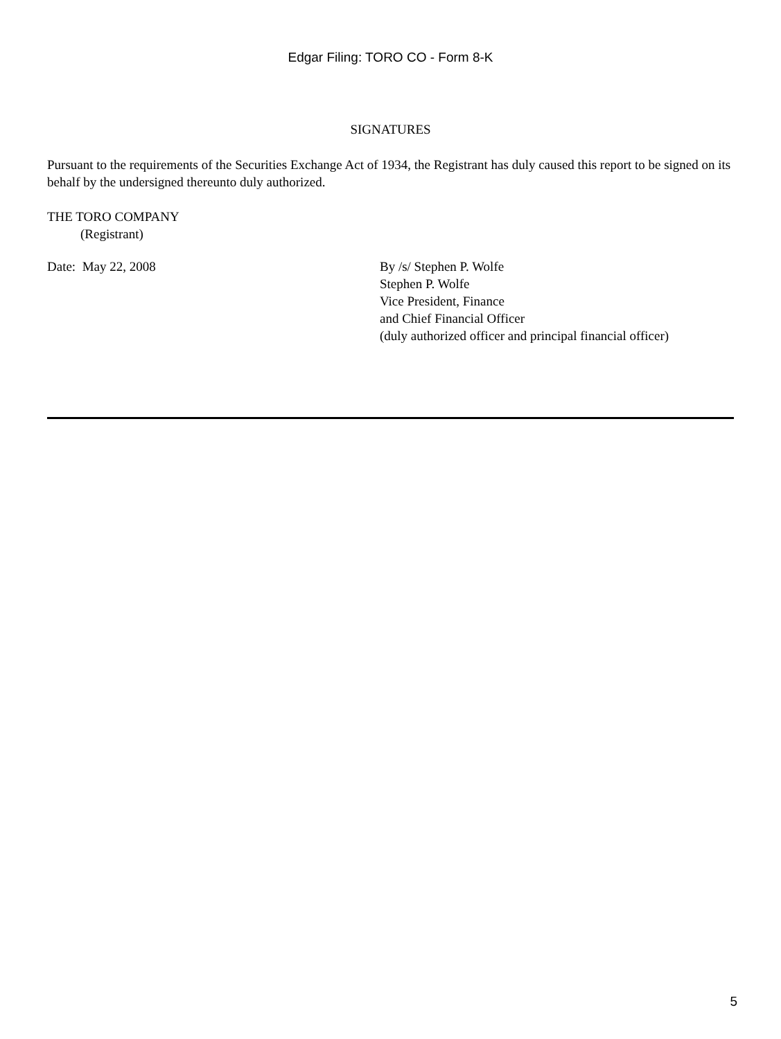Edgar Filing: TORO CO - Form 8-K
SIGNATURES
Pursuant to the requirements of the Securities Exchange Act of 1934, the Registrant has duly caused this report to be signed on its behalf by the undersigned thereunto duly authorized.
THE TORO COMPANY
(Registrant)
Date: May 22, 2008 By /s/ Stephen P. Wolfe
Stephen P. Wolfe
Vice President, Finance
and Chief Financial Officer
(duly authorized officer and principal financial officer)
5